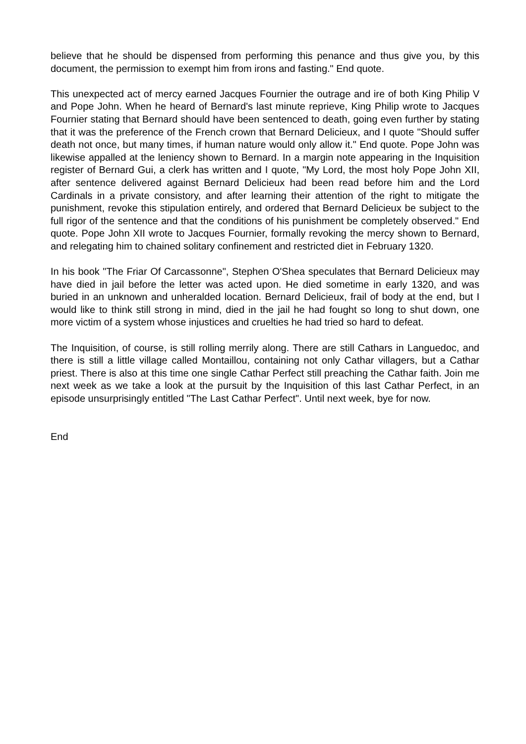believe that he should be dispensed from performing this penance and thus give you, by this document, the permission to exempt him from irons and fasting." End quote.
This unexpected act of mercy earned Jacques Fournier the outrage and ire of both King Philip V and Pope John. When he heard of Bernard's last minute reprieve, King Philip wrote to Jacques Fournier stating that Bernard should have been sentenced to death, going even further by stating that it was the preference of the French crown that Bernard Delicieux, and I quote "Should suffer death not once, but many times, if human nature would only allow it." End quote. Pope John was likewise appalled at the leniency shown to Bernard. In a margin note appearing in the Inquisition register of Bernard Gui, a clerk has written and I quote, "My Lord, the most holy Pope John XII, after sentence delivered against Bernard Delicieux had been read before him and the Lord Cardinals in a private consistory, and after learning their attention of the right to mitigate the punishment, revoke this stipulation entirely, and ordered that Bernard Delicieux be subject to the full rigor of the sentence and that the conditions of his punishment be completely observed." End quote. Pope John XII wrote to Jacques Fournier, formally revoking the mercy shown to Bernard, and relegating him to chained solitary confinement and restricted diet in February 1320.
In his book "The Friar Of Carcassonne", Stephen O'Shea speculates that Bernard Delicieux may have died in jail before the letter was acted upon. He died sometime in early 1320, and was buried in an unknown and unheralded location. Bernard Delicieux, frail of body at the end, but I would like to think still strong in mind, died in the jail he had fought so long to shut down, one more victim of a system whose injustices and cruelties he had tried so hard to defeat.
The Inquisition, of course, is still rolling merrily along. There are still Cathars in Languedoc, and there is still a little village called Montaillou, containing not only Cathar villagers, but a Cathar priest. There is also at this time one single Cathar Perfect still preaching the Cathar faith. Join me next week as we take a look at the pursuit by the Inquisition of this last Cathar Perfect, in an episode unsurprisingly entitled "The Last Cathar Perfect". Until next week, bye for now.
End